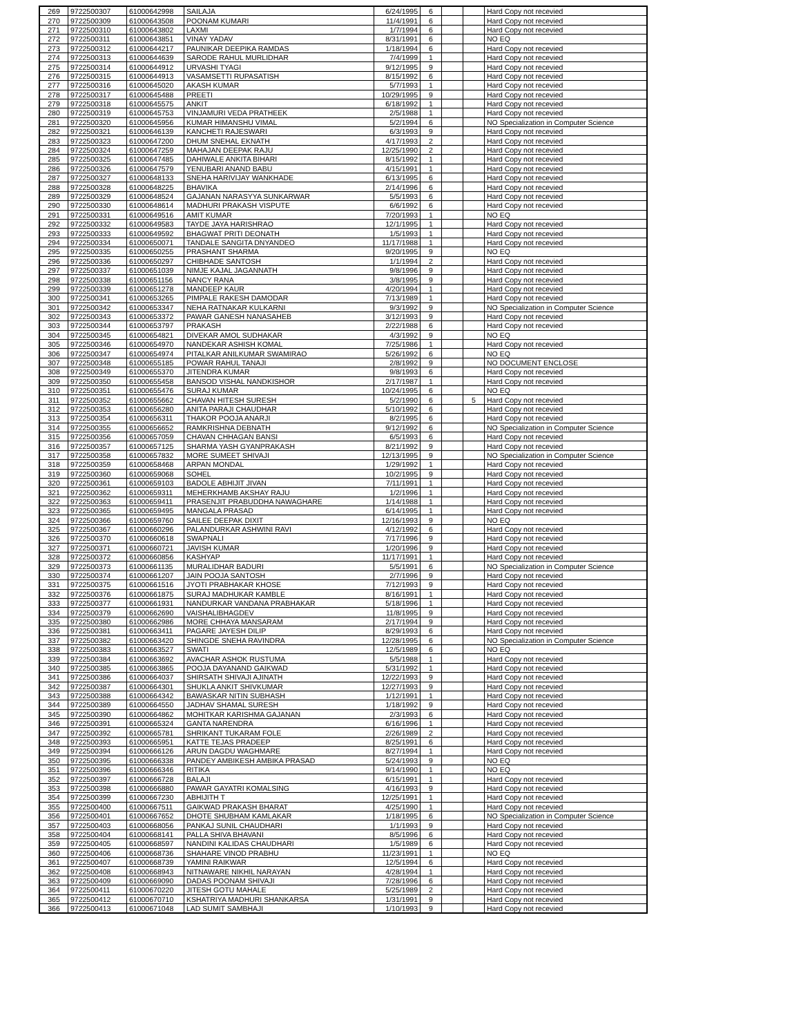| 269 | 9722500307 | 61000642998 | SAILAJA | 6/24/1995 | 6 | | | Hard Copy not recevied |
| 270 | 9722500309 | 61000643508 | POONAM KUMARI | 11/4/1991 | 6 | | | Hard Copy not recevied |
| 271 | 9722500310 | 61000643802 | LAXMI | 1/7/1994 | 6 | | | Hard Copy not recevied |
| 272 | 9722500311 | 61000643851 | VINAY YADAV | 8/31/1991 | 6 | | | NO EQ |
| 273 | 9722500312 | 61000644217 | PAUNIKAR DEEPIKA RAMDAS | 1/18/1994 | 6 | | | Hard Copy not recevied |
| 274 | 9722500313 | 61000644639 | SARODE RAHUL MURLIDHAR | 7/4/1999 | 1 | | | Hard Copy not recevied |
| 275 | 9722500314 | 61000644912 | URVASHI TYAGI | 9/12/1995 | 9 | | | Hard Copy not recevied |
| 276 | 9722500315 | 61000644913 | VASAMSETTI RUPASATISH | 8/15/1992 | 6 | | | Hard Copy not recevied |
| 277 | 9722500316 | 61000645020 | AKASH KUMAR | 5/7/1993 | 1 | | | Hard Copy not recevied |
| 278 | 9722500317 | 61000645488 | PREETI | 10/29/1995 | 9 | | | Hard Copy not recevied |
| 279 | 9722500318 | 61000645575 | ANKIT | 6/18/1992 | 1 | | | Hard Copy not recevied |
| 280 | 9722500319 | 61000645753 | VINJAMURI VEDA PRATHEEK | 2/5/1988 | 1 | | | Hard Copy not recevied |
| 281 | 9722500320 | 61000645956 | KUMAR HIMANSHU VIMAL | 5/2/1994 | 6 | | | NO Specialization in Computer Science |
| 282 | 9722500321 | 61000646139 | KANCHETI RAJESWARI | 6/3/1993 | 9 | | | Hard Copy not recevied |
| 283 | 9722500323 | 61000647200 | DHUM SNEHAL EKNATH | 4/17/1993 | 2 | | | Hard Copy not recevied |
| 284 | 9722500324 | 61000647259 | MAHAJAN DEEPAK RAJU | 12/25/1990 | 2 | | | Hard Copy not recevied |
| 285 | 9722500325 | 61000647485 | DAHIWALE ANKITA BIHARI | 8/15/1992 | 1 | | | Hard Copy not recevied |
| 286 | 9722500326 | 61000647579 | YENUBARI ANAND BABU | 4/15/1991 | 1 | | | Hard Copy not recevied |
| 287 | 9722500327 | 61000648133 | SNEHA HARIVIJAY WANKHADE | 6/13/1995 | 6 | | | Hard Copy not recevied |
| 288 | 9722500328 | 61000648225 | BHAVIKA | 2/14/1996 | 6 | | | Hard Copy not recevied |
| 289 | 9722500329 | 61000648524 | GAJANAN NARASYYA SUNKARWAR | 5/5/1993 | 6 | | | Hard Copy not recevied |
| 290 | 9722500330 | 61000648614 | MADHURI PRAKASH VISPUTE | 6/6/1992 | 6 | | | Hard Copy not recevied |
| 291 | 9722500331 | 61000649516 | AMIT KUMAR | 7/20/1993 | 1 | | | NO EQ |
| 292 | 9722500332 | 61000649583 | TAYDE JAYA HARISHRAO | 12/1/1995 | 1 | | | Hard Copy not recevied |
| 293 | 9722500333 | 61000649592 | BHAGWAT PRITI DEONATH | 1/5/1993 | 1 | | | Hard Copy not recevied |
| 294 | 9722500334 | 61000650071 | TANDALE SANGITA DNYANDEO | 11/17/1988 | 1 | | | Hard Copy not recevied |
| 295 | 9722500335 | 61000650255 | PRASHANT SHARMA | 9/20/1995 | 9 | | | NO EQ |
| 296 | 9722500336 | 61000650297 | CHIBHADE SANTOSH | 1/1/1994 | 2 | | | Hard Copy not recevied |
| 297 | 9722500337 | 61000651039 | NIMJE KAJAL JAGANNATH | 9/8/1996 | 9 | | | Hard Copy not recevied |
| 298 | 9722500338 | 61000651156 | NANCY RANA | 3/8/1995 | 9 | | | Hard Copy not recevied |
| 299 | 9722500339 | 61000651278 | MANDEEP KAUR | 4/20/1994 | 1 | | | Hard Copy not recevied |
| 300 | 9722500341 | 61000653265 | PIMPALE RAKESH DAMODAR | 7/13/1989 | 1 | | | Hard Copy not recevied |
| 301 | 9722500342 | 61000653347 | NEHA RATNAKAR KULKARNI | 9/3/1992 | 9 | | | NO Specialization in Computer Science |
| 302 | 9722500343 | 61000653372 | PAWAR GANESH NANASAHEB | 3/12/1993 | 9 | | | Hard Copy not recevied |
| 303 | 9722500344 | 61000653797 | PRAKASH | 2/22/1988 | 6 | | | Hard Copy not recevied |
| 304 | 9722500345 | 61000654821 | DIVEKAR AMOL SUDHAKAR | 4/3/1992 | 9 | | | NO EQ |
| 305 | 9722500346 | 61000654970 | NANDEKAR ASHISH KOMAL | 7/25/1986 | 1 | | | Hard Copy not recevied |
| 306 | 9722500347 | 61000654974 | PITALKAR ANILKUMAR SWAMIRAO | 5/26/1992 | 6 | | | NO EQ |
| 307 | 9722500348 | 61000655185 | POWAR RAHUL TANAJI | 2/8/1992 | 9 | | | NO DOCUMENT ENCLOSE |
| 308 | 9722500349 | 61000655370 | JITENDRA KUMAR | 9/8/1993 | 6 | | | Hard Copy not recevied |
| 309 | 9722500350 | 61000655458 | BANSOD VISHAL NANDKISHOR | 2/17/1987 | 1 | | | Hard Copy not recevied |
| 310 | 9722500351 | 61000655476 | SURAJ KUMAR | 10/24/1995 | 6 | | | NO EQ |
| 311 | 9722500352 | 61000655662 | CHAVAN HITESH SURESH | 5/2/1990 | 6 | | 5 | Hard Copy not recevied |
| 312 | 9722500353 | 61000656280 | ANITA PARAJI CHAUDHAR | 5/10/1992 | 6 | | | Hard Copy not recevied |
| 313 | 9722500354 | 61000656311 | THAKOR POOJA ANARJI | 8/2/1995 | 6 | | | Hard Copy not recevied |
| 314 | 9722500355 | 61000656652 | RAMKRISHNA DEBNATH | 9/12/1992 | 6 | | | NO Specialization in Computer Science |
| 315 | 9722500356 | 61000657059 | CHAVAN CHHAGAN BANSI | 6/5/1993 | 6 | | | Hard Copy not recevied |
| 316 | 9722500357 | 61000657125 | SHARMA YASH GYANPRAKASH | 8/21/1992 | 9 | | | Hard Copy not recevied |
| 317 | 9722500358 | 61000657832 | MORE SUMEET SHIVAJI | 12/13/1995 | 9 | | | NO Specialization in Computer Science |
| 318 | 9722500359 | 61000658468 | ARPAN MONDAL | 1/29/1992 | 1 | | | Hard Copy not recevied |
| 319 | 9722500360 | 61000659068 | SOHEL | 10/2/1995 | 9 | | | Hard Copy not recevied |
| 320 | 9722500361 | 61000659103 | BADOLE ABHIJIT JIVAN | 7/11/1991 | 1 | | | Hard Copy not recevied |
| 321 | 9722500362 | 61000659311 | MEHERKHAMB AKSHAY RAJU | 1/2/1996 | 1 | | | Hard Copy not recevied |
| 322 | 9722500363 | 61000659411 | PRASENJIT PRABUDDHA NAWAGHARE | 1/14/1988 | 1 | | | Hard Copy not recevied |
| 323 | 9722500365 | 61000659495 | MANGALA PRASAD | 6/14/1995 | 1 | | | Hard Copy not recevied |
| 324 | 9722500366 | 61000659760 | SAILEE DEEPAK DIXIT | 12/16/1993 | 9 | | | NO EQ |
| 325 | 9722500367 | 61000660296 | PALANDURKAR ASHWINI RAVI | 4/12/1992 | 6 | | | Hard Copy not recevied |
| 326 | 9722500370 | 61000660618 | SWAPNALI | 7/17/1996 | 9 | | | Hard Copy not recevied |
| 327 | 9722500371 | 61000660721 | JAVISH KUMAR | 1/20/1996 | 9 | | | Hard Copy not recevied |
| 328 | 9722500372 | 61000660856 | KASHYAP | 11/17/1991 | 1 | | | Hard Copy not recevied |
| 329 | 9722500373 | 61000661135 | MURALIDHAR BADURI | 5/5/1991 | 6 | | | NO Specialization in Computer Science |
| 330 | 9722500374 | 61000661207 | JAIN POOJA SANTOSH | 2/7/1996 | 9 | | | Hard Copy not recevied |
| 331 | 9722500375 | 61000661516 | JYOTI PRABHAKAR KHOSE | 7/12/1993 | 9 | | | Hard Copy not recevied |
| 332 | 9722500376 | 61000661875 | SURAJ MADHUKAR KAMBLE | 8/16/1991 | 1 | | | Hard Copy not recevied |
| 333 | 9722500377 | 61000661931 | NANDURKAR VANDANA PRABHAKAR | 5/18/1996 | 1 | | | Hard Copy not recevied |
| 334 | 9722500379 | 61000662690 | VAISHALIBHAGDEV | 11/8/1995 | 9 | | | Hard Copy not recevied |
| 335 | 9722500380 | 61000662986 | MORE CHHAYA MANSARAM | 2/17/1994 | 9 | | | Hard Copy not recevied |
| 336 | 9722500381 | 61000663411 | PAGARE JAYESH DILIP | 8/29/1993 | 6 | | | Hard Copy not recevied |
| 337 | 9722500382 | 61000663420 | SHINGDE SNEHA RAVINDRA | 12/28/1995 | 6 | | | NO Specialization in Computer Science |
| 338 | 9722500383 | 61000663527 | SWATI | 12/5/1989 | 6 | | | NO EQ |
| 339 | 9722500384 | 61000663692 | AVACHAR ASHOK RUSTUMA | 5/5/1988 | 1 | | | Hard Copy not recevied |
| 340 | 9722500385 | 61000663865 | POOJA DAYANAND GAIKWAD | 5/31/1992 | 1 | | | Hard Copy not recevied |
| 341 | 9722500386 | 61000664037 | SHIRSATH SHIVAJI AJINATH | 12/22/1993 | 9 | | | Hard Copy not recevied |
| 342 | 9722500387 | 61000664301 | SHUKLA ANKIT SHIVKUMAR | 12/27/1993 | 9 | | | Hard Copy not recevied |
| 343 | 9722500388 | 61000664342 | BAWASKAR NITIN SUBHASH | 1/12/1991 | 1 | | | Hard Copy not recevied |
| 344 | 9722500389 | 61000664550 | JADHAV SHAMAL SURESH | 1/18/1992 | 9 | | | Hard Copy not recevied |
| 345 | 9722500390 | 61000664862 | MOHITKAR KARISHMA GAJANAN | 2/3/1993 | 6 | | | Hard Copy not recevied |
| 346 | 9722500391 | 61000665324 | GANTA NARENDRA | 6/16/1996 | 1 | | | Hard Copy not recevied |
| 347 | 9722500392 | 61000665781 | SHRIKANT TUKARAM FOLE | 2/26/1989 | 2 | | | Hard Copy not recevied |
| 348 | 9722500393 | 61000665951 | KATTE TEJAS PRADEEP | 8/25/1991 | 6 | | | Hard Copy not recevied |
| 349 | 9722500394 | 61000666126 | ARUN DAGDU WAGHMARE | 8/27/1994 | 1 | | | Hard Copy not recevied |
| 350 | 9722500395 | 61000666338 | PANDEY AMBIKESH AMBIKA PRASAD | 5/24/1993 | 9 | | | NO EQ |
| 351 | 9722500396 | 61000666346 | RITIKA | 9/14/1990 | 1 | | | NO EQ |
| 352 | 9722500397 | 61000666728 | BALAJI | 6/15/1991 | 1 | | | Hard Copy not recevied |
| 353 | 9722500398 | 61000666880 | PAWAR GAYATRI KOMALSING | 4/16/1993 | 9 | | | Hard Copy not recevied |
| 354 | 9722500399 | 61000667230 | ABHIJITH T | 12/25/1991 | 1 | | | Hard Copy not recevied |
| 355 | 9722500400 | 61000667511 | GAIKWAD PRAKASH BHARAT | 4/25/1990 | 1 | | | Hard Copy not recevied |
| 356 | 9722500401 | 61000667652 | DHOTE SHUBHAM KAMLAKAR | 1/18/1995 | 6 | | | NO Specialization in Computer Science |
| 357 | 9722500403 | 61000668056 | PANKAJ SUNIL CHAUDHARI | 1/1/1993 | 9 | | | Hard Copy not recevied |
| 358 | 9722500404 | 61000668141 | PALLA SHIVA BHAVANI | 8/5/1996 | 6 | | | Hard Copy not recevied |
| 359 | 9722500405 | 61000668597 | NANDINI KALIDAS CHAUDHARI | 1/5/1989 | 6 | | | Hard Copy not recevied |
| 360 | 9722500406 | 61000668736 | SHAHARE VINOD PRABHU | 11/23/1991 | 1 | | | NO EQ |
| 361 | 9722500407 | 61000668739 | YAMINI RAIKWAR | 12/5/1994 | 6 | | | Hard Copy not recevied |
| 362 | 9722500408 | 61000668943 | NITNAWARE NIKHIL NARAYAN | 4/28/1994 | 1 | | | Hard Copy not recevied |
| 363 | 9722500409 | 61000669090 | DADAS POONAM SHIVAJI | 7/28/1996 | 6 | | | Hard Copy not recevied |
| 364 | 9722500411 | 61000670220 | JITESH GOTU MAHALE | 5/25/1989 | 2 | | | Hard Copy not recevied |
| 365 | 9722500412 | 61000670710 | KSHATRIYA MADHURI SHANKARSA | 1/31/1991 | 9 | | | Hard Copy not recevied |
| 366 | 9722500413 | 61000671048 | LAD SUMIT SAMBHAJI | 1/10/1993 | 9 | | | Hard Copy not recevied |